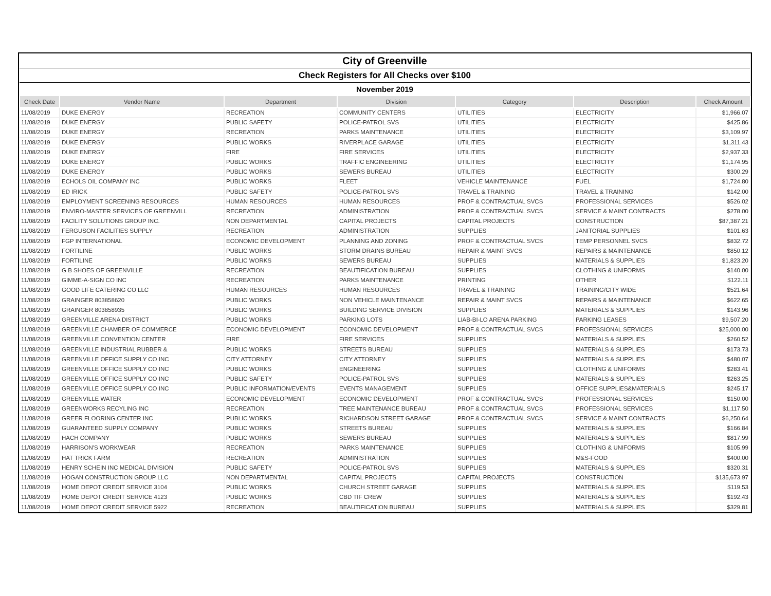| City of Greenville | | | | | | |
| Check Registers for All Checks over $100 | | | | | | |
| November 2019 | | | | | | |
| Check Date | Vendor Name | Department | Division | Category | Description | Check Amount |
| 11/08/2019 | DUKE ENERGY | RECREATION | COMMUNITY CENTERS | UTILITIES | ELECTRICITY | $1,966.07 |
| 11/08/2019 | DUKE ENERGY | PUBLIC SAFETY | POLICE-PATROL SVS | UTILITIES | ELECTRICITY | $425.86 |
| 11/08/2019 | DUKE ENERGY | RECREATION | PARKS MAINTENANCE | UTILITIES | ELECTRICITY | $3,109.97 |
| 11/08/2019 | DUKE ENERGY | PUBLIC WORKS | RIVERPLACE GARAGE | UTILITIES | ELECTRICITY | $1,311.43 |
| 11/08/2019 | DUKE ENERGY | FIRE | FIRE SERVICES | UTILITIES | ELECTRICITY | $2,937.33 |
| 11/08/2019 | DUKE ENERGY | PUBLIC WORKS | TRAFFIC ENGINEERING | UTILITIES | ELECTRICITY | $1,174.95 |
| 11/08/2019 | DUKE ENERGY | PUBLIC WORKS | SEWERS BUREAU | UTILITIES | ELECTRICITY | $300.29 |
| 11/08/2019 | ECHOLS OIL COMPANY INC | PUBLIC WORKS | FLEET | VEHICLE MAINTENANCE | FUEL | $1,724.80 |
| 11/08/2019 | ED IRICK | PUBLIC SAFETY | POLICE-PATROL SVS | TRAVEL & TRAINING | TRAVEL & TRAINING | $142.00 |
| 11/08/2019 | EMPLOYMENT SCREENING RESOURCES | HUMAN RESOURCES | HUMAN RESOURCES | PROF & CONTRACTUAL SVCS | PROFESSIONAL SERVICES | $526.02 |
| 11/08/2019 | ENVIRO-MASTER SERVICES OF GREENVILL | RECREATION | ADMINISTRATION | PROF & CONTRACTUAL SVCS | SERVICE & MAINT CONTRACTS | $278.00 |
| 11/08/2019 | FACILITY SOLUTIONS GROUP INC. | NON DEPARTMENTAL | CAPITAL PROJECTS | CAPITAL PROJECTS | CONSTRUCTION | $87,387.21 |
| 11/08/2019 | FERGUSON FACILITIES SUPPLY | RECREATION | ADMINISTRATION | SUPPLIES | JANITORIAL SUPPLIES | $101.63 |
| 11/08/2019 | FGP INTERNATIONAL | ECONOMIC DEVELOPMENT | PLANNING AND ZONING | PROF & CONTRACTUAL SVCS | TEMP PERSONNEL SVCS | $832.72 |
| 11/08/2019 | FORTILINE | PUBLIC WORKS | STORM DRAINS BUREAU | REPAIR & MAINT SVCS | REPAIRS & MAINTENANCE | $850.12 |
| 11/08/2019 | FORTILINE | PUBLIC WORKS | SEWERS BUREAU | SUPPLIES | MATERIALS & SUPPLIES | $1,823.20 |
| 11/08/2019 | G B SHOES OF GREENVILLE | RECREATION | BEAUTIFICATION BUREAU | SUPPLIES | CLOTHING & UNIFORMS | $140.00 |
| 11/08/2019 | GIMME-A-SIGN CO INC | RECREATION | PARKS MAINTENANCE | PRINTING | OTHER | $122.11 |
| 11/08/2019 | GOOD LIFE CATERING CO LLC | HUMAN RESOURCES | HUMAN RESOURCES | TRAVEL & TRAINING | TRAINING/CITY WIDE | $521.64 |
| 11/08/2019 | GRAINGER 803858620 | PUBLIC WORKS | NON VEHICLE MAINTENANCE | REPAIR & MAINT SVCS | REPAIRS & MAINTENANCE | $622.65 |
| 11/08/2019 | GRAINGER 803858935 | PUBLIC WORKS | BUILDING SERVICE DIVISION | SUPPLIES | MATERIALS & SUPPLIES | $143.96 |
| 11/08/2019 | GREENVILLE ARENA DISTRICT | PUBLIC WORKS | PARKING LOTS | LIAB-BI-LO ARENA PARKING | PARKING LEASES | $9,507.20 |
| 11/08/2019 | GREENVILLE CHAMBER OF COMMERCE | ECONOMIC DEVELOPMENT | ECONOMIC DEVELOPMENT | PROF & CONTRACTUAL SVCS | PROFESSIONAL SERVICES | $25,000.00 |
| 11/08/2019 | GREENVILLE CONVENTION CENTER | FIRE | FIRE SERVICES | SUPPLIES | MATERIALS & SUPPLIES | $260.52 |
| 11/08/2019 | GREENVILLE INDUSTRIAL RUBBER & | PUBLIC WORKS | STREETS BUREAU | SUPPLIES | MATERIALS & SUPPLIES | $173.73 |
| 11/08/2019 | GREENVILLE OFFICE SUPPLY CO INC | CITY ATTORNEY | CITY ATTORNEY | SUPPLIES | MATERIALS & SUPPLIES | $480.07 |
| 11/08/2019 | GREENVILLE OFFICE SUPPLY CO INC | PUBLIC WORKS | ENGINEERING | SUPPLIES | CLOTHING & UNIFORMS | $283.41 |
| 11/08/2019 | GREENVILLE OFFICE SUPPLY CO INC | PUBLIC SAFETY | POLICE-PATROL SVS | SUPPLIES | MATERIALS & SUPPLIES | $263.25 |
| 11/08/2019 | GREENVILLE OFFICE SUPPLY CO INC | PUBLIC INFORMATION/EVENTS | EVENTS MANAGEMENT | SUPPLIES | OFFICE SUPPLIES&MATERIALS | $245.17 |
| 11/08/2019 | GREENVILLE WATER | ECONOMIC DEVELOPMENT | ECONOMIC DEVELOPMENT | PROF & CONTRACTUAL SVCS | PROFESSIONAL SERVICES | $150.00 |
| 11/08/2019 | GREENWORKS RECYLING INC | RECREATION | TREE MAINTENANCE BUREAU | PROF & CONTRACTUAL SVCS | PROFESSIONAL SERVICES | $1,117.50 |
| 11/08/2019 | GREER FLOORING CENTER INC | PUBLIC WORKS | RICHARDSON STREET GARAGE | PROF & CONTRACTUAL SVCS | SERVICE & MAINT CONTRACTS | $6,250.64 |
| 11/08/2019 | GUARANTEED SUPPLY COMPANY | PUBLIC WORKS | STREETS BUREAU | SUPPLIES | MATERIALS & SUPPLIES | $166.84 |
| 11/08/2019 | HACH COMPANY | PUBLIC WORKS | SEWERS BUREAU | SUPPLIES | MATERIALS & SUPPLIES | $817.99 |
| 11/08/2019 | HARRISON'S WORKWEAR | RECREATION | PARKS MAINTENANCE | SUPPLIES | CLOTHING & UNIFORMS | $105.99 |
| 11/08/2019 | HAT TRICK FARM | RECREATION | ADMINISTRATION | SUPPLIES | M&S-FOOD | $400.00 |
| 11/08/2019 | HENRY SCHEIN INC MEDICAL DIVISION | PUBLIC SAFETY | POLICE-PATROL SVS | SUPPLIES | MATERIALS & SUPPLIES | $320.31 |
| 11/08/2019 | HOGAN CONSTRUCTION GROUP LLC | NON DEPARTMENTAL | CAPITAL PROJECTS | CAPITAL PROJECTS | CONSTRUCTION | $135,673.97 |
| 11/08/2019 | HOME DEPOT CREDIT SERVICE 3104 | PUBLIC WORKS | CHURCH STREET GARAGE | SUPPLIES | MATERIALS & SUPPLIES | $119.53 |
| 11/08/2019 | HOME DEPOT CREDIT SERVICE 4123 | PUBLIC WORKS | CBD TIF CREW | SUPPLIES | MATERIALS & SUPPLIES | $192.43 |
| 11/08/2019 | HOME DEPOT CREDIT SERVICE 5922 | RECREATION | BEAUTIFICATION BUREAU | SUPPLIES | MATERIALS & SUPPLIES | $329.81 |